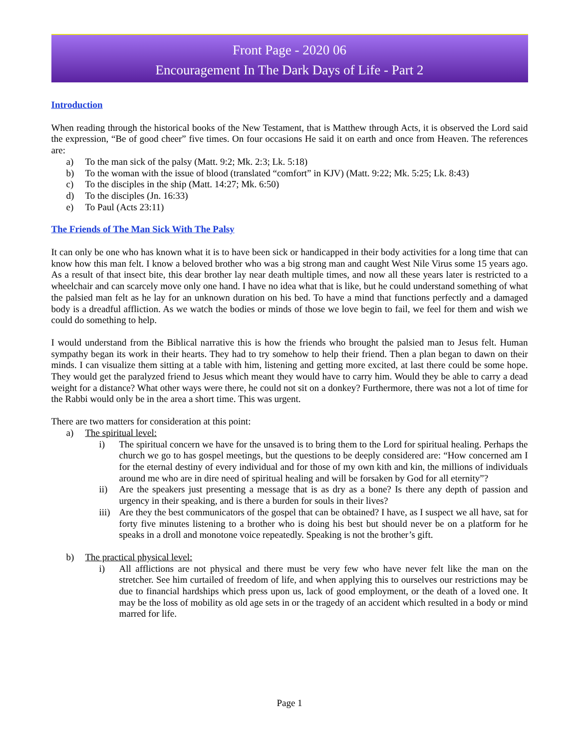Front Page - 2020 06
Encouragement In The Dark Days of Life - Part 2
Introduction
When reading through the historical books of the New Testament, that is Matthew through Acts, it is observed the Lord said the expression, “Be of good cheer” five times. On four occasions He said it on earth and once from Heaven. The references are:
a) To the man sick of the palsy (Matt. 9:2; Mk. 2:3; Lk. 5:18)
b) To the woman with the issue of blood (translated “comfort” in KJV) (Matt. 9:22; Mk. 5:25; Lk. 8:43)
c) To the disciples in the ship (Matt. 14:27; Mk. 6:50)
d) To the disciples (Jn. 16:33)
e) To Paul (Acts 23:11)
The Friends of The Man Sick With The Palsy
It can only be one who has known what it is to have been sick or handicapped in their body activities for a long time that can know how this man felt. I know a beloved brother who was a big strong man and caught West Nile Virus some 15 years ago. As a result of that insect bite, this dear brother lay near death multiple times, and now all these years later is restricted to a wheelchair and can scarcely move only one hand. I have no idea what that is like, but he could understand something of what the palsied man felt as he lay for an unknown duration on his bed. To have a mind that functions perfectly and a damaged body is a dreadful affliction. As we watch the bodies or minds of those we love begin to fail, we feel for them and wish we could do something to help.
I would understand from the Biblical narrative this is how the friends who brought the palsied man to Jesus felt. Human sympathy began its work in their hearts. They had to try somehow to help their friend. Then a plan began to dawn on their minds. I can visualize them sitting at a table with him, listening and getting more excited, at last there could be some hope. They would get the paralyzed friend to Jesus which meant they would have to carry him. Would they be able to carry a dead weight for a distance? What other ways were there, he could not sit on a donkey? Furthermore, there was not a lot of time for the Rabbi would only be in the area a short time. This was urgent.
There are two matters for consideration at this point:
a) The spiritual level:
i) The spiritual concern we have for the unsaved is to bring them to the Lord for spiritual healing. Perhaps the church we go to has gospel meetings, but the questions to be deeply considered are: “How concerned am I for the eternal destiny of every individual and for those of my own kith and kin, the millions of individuals around me who are in dire need of spiritual healing and will be forsaken by God for all eternity”?
ii) Are the speakers just presenting a message that is as dry as a bone? Is there any depth of passion and urgency in their speaking, and is there a burden for souls in their lives?
iii) Are they the best communicators of the gospel that can be obtained? I have, as I suspect we all have, sat for forty five minutes listening to a brother who is doing his best but should never be on a platform for he speaks in a droll and monotone voice repeatedly. Speaking is not the brother’s gift.
b) The practical physical level:
i) All afflictions are not physical and there must be very few who have never felt like the man on the stretcher. See him curtailed of freedom of life, and when applying this to ourselves our restrictions may be due to financial hardships which press upon us, lack of good employment, or the death of a loved one. It may be the loss of mobility as old age sets in or the tragedy of an accident which resulted in a body or mind marred for life.
Page 1